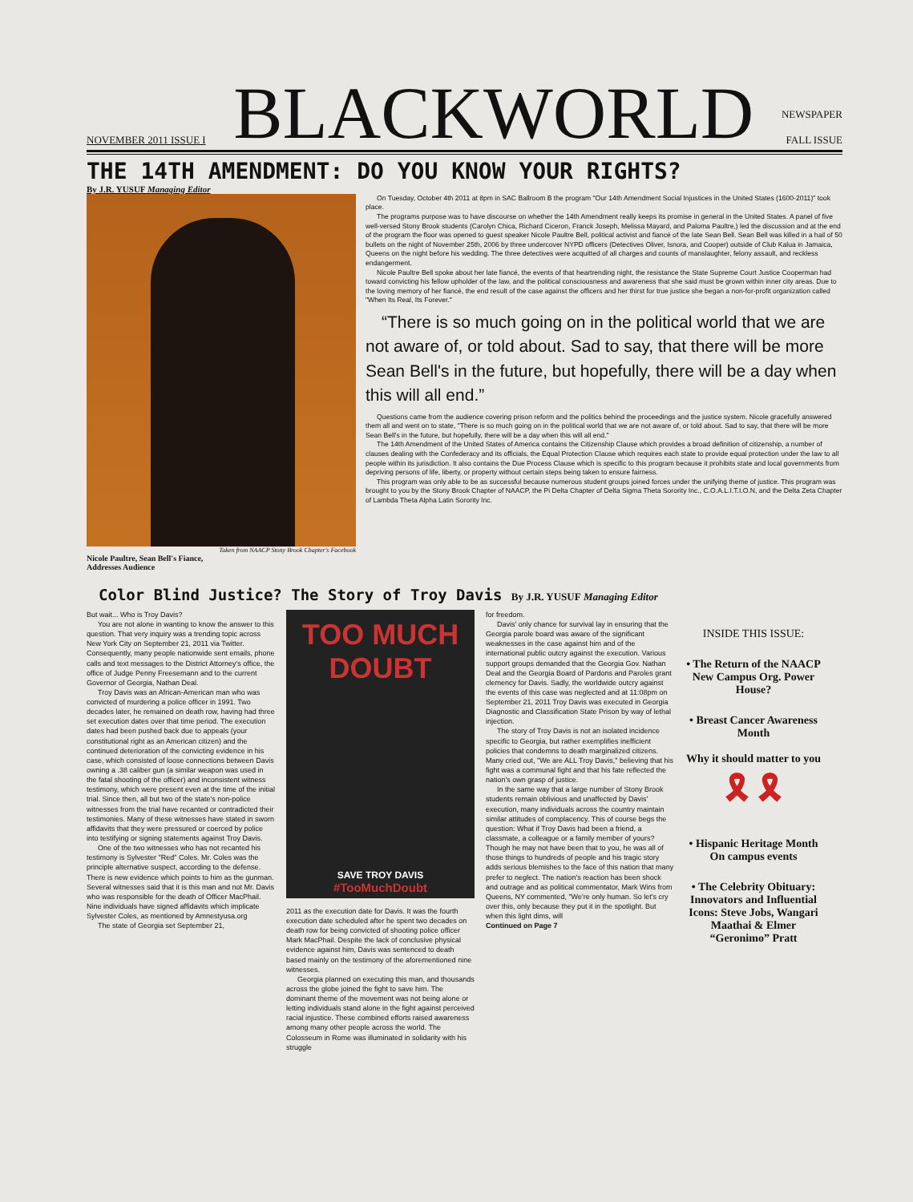NOVEMBER 2011 ISSUE I
BLACKWORLD
NEWSPAPER
FALL ISSUE
THE 14TH AMENDMENT: DO YOU KNOW YOUR RIGHTS?
By J.R. YUSUF Managing Editor
Taken from NAACP Stony Brook Chapter's Facebook
Nicole Paultre, Sean Bell's Fiance,
Addresses Audience
On Tuesday, October 4th 2011 at 8pm in SAC Ballroom B the program "Our 14th Amendment Social Injustices in the United States (1600-2011)" took place.
The programs purpose was to have discourse on whether the 14th Amendment really keeps its promise in general in the United States. A panel of five well-versed Stony Brook students (Carolyn Chica, Richard Ciceron, Franck Joseph, Melissa Mayard, and Paloma Paultre,) led the discussion and at the end of the program the floor was opened to guest speaker Nicole Paultre Bell, political activist and fiancé of the late Sean Bell. Sean Bell was killed in a hail of 50 bullets on the night of November 25th, 2006 by three undercover NYPD officers (Detectives Oliver, Isnora, and Cooper) outside of Club Kalua in Jamaica, Queens on the night before his wedding. The three detectives were acquitted of all charges and counts of manslaughter, felony assault, and reckless endangerment.
Nicole Paultre Bell spoke about her late fiancé, the events of that heartrending night, the resistance the State Supreme Court Justice Cooperman had toward convicting his fellow upholder of the law, and the political consciousness and awareness that she said must be grown within inner city areas. Due to the loving memory of her fiancé, the end result of the case against the officers and her thirst for true justice she began a non-for-profit organization called "When Its Real, Its Forever."
“There is so much going on in the political world that we are not aware of, or told about. Sad to say, that there will be more Sean Bell's in the future, but hopefully, there will be a day when this will all end.”
Questions came from the audience covering prison reform and the politics behind the proceedings and the justice system. Nicole gracefully answered them all and went on to state, "There is so much going on in the political world that we are not aware of, or told about. Sad to say, that there will be more Sean Bell's in the future, but hopefully, there will be a day when this will all end."
The 14th Amendment of the United States of America contains the Citizenship Clause which provides a broad definition of citizenship, a number of clauses dealing with the Confederacy and its officials, the Equal Protection Clause which requires each state to provide equal protection under the law to all people within its jurisdiction. It also contains the Due Process Clause which is specific to this program because it prohibits state and local governments from depriving persons of life, liberty, or property without certain steps being taken to ensure fairness.
This program was only able to be as successful because numerous student groups joined forces under the unifying theme of justice. This program was brought to you by the Stony Brook Chapter of NAACP, the Pi Delta Chapter of Delta Sigma Theta Sorority Inc., C.O.A.L.I.T.I.O.N, and the Delta Zeta Chapter of Lambda Theta Alpha Latin Sorority Inc.
Color Blind Justice? The Story of Troy Davis By J.R. YUSUF Managing Editor
But wait... Who is Troy Davis?
You are not alone in wanting to know the answer to this question. That very inquiry was a trending topic across New York City on September 21, 2011 via Twitter. Consequently, many people nationwide sent emails, phone calls and text messages to the District Attorney's office, the office of Judge Penny Freesemann and to the current Governor of Georgia, Nathan Deal.
Troy Davis was an African-American man who was convicted of murdering a police officer in 1991. Two decades later, he remained on death row, having had three set execution dates over that time period. The execution dates had been pushed back due to appeals (your constitutional right as an American citizen) and the continued deterioration of the convicting evidence in his case, which consisted of loose connections between Davis owning a .38 caliber gun (a similar weapon was used in the fatal shooting of the officer) and inconsistent witness testimony, which were present even at the time of the initial trial. Since then, all but two of the state's non-police witnesses from the trial have recanted or contradicted their testimonies. Many of these witnesses have stated in sworn affidavits that they were pressured or coerced by police into testifying or signing statements against Troy Davis.
One of the two witnesses who has not recanted his testimony is Sylvester "Red" Coles. Mr. Coles was the principle alternative suspect, according to the defense. There is new evidence which points to him as the gunman. Several witnesses said that it is this man and not Mr. Davis who was responsible for the death of Officer MacPhail. Nine individuals have signed affidavits which implicate Sylvester Coles, as mentioned by Amnestyusa.org
The state of Georgia set September 21,
TOO MUCH
DOUBT
SAVE TROY DAVIS
#TooMuchDoubt
2011 as the execution date for Davis. It was the fourth execution date scheduled after he spent two decades on death row for being convicted of shooting police officer Mark MacPhail. Despite the lack of conclusive physical evidence against him, Davis was sentenced to death based mainly on the testimony of the aforementioned nine witnesses.
Georgia planned on executing this man, and thousands across the globe joined the fight to save him. The dominant theme of the movement was not being alone or letting individuals stand alone in the fight against perceived racial injustice. These combined efforts raised awareness among many other people across the world. The Colosseum in Rome was illuminated in solidarity with his struggle
for freedom.
Davis' only chance for survival lay in ensuring that the Georgia parole board was aware of the significant weaknesses in the case against him and of the international public outcry against the execution. Various support groups demanded that the Georgia Gov. Nathan Deal and the Georgia Board of Pardons and Paroles grant clemency for Davis. Sadly, the worldwide outcry against the events of this case was neglected and at 11:08pm on September 21, 2011 Troy Davis was executed in Georgia Diagnostic and Classification State Prison by way of lethal injection.
The story of Troy Davis is not an isolated incidence specific to Georgia, but rather exemplifies inefficient policies that condemns to death marginalized citizens. Many cried out, "We are ALL Troy Davis," believing that his fight was a communal fight and that his fate reflected the nation's own grasp of justice.
In the same way that a large number of Stony Brook students remain oblivious and unaffected by Davis' execution, many individuals across the country maintain similar attitudes of complacency. This of course begs the question: What if Troy Davis had been a friend, a classmate, a colleague or a family member of yours? Though he may not have been that to you, he was all of those things to hundreds of people and his tragic story adds serious blemishes to the face of this nation that many prefer to neglect. The nation's reaction has been shock and outrage and as political commentator, Mark Wins from Queens, NY commented, "We're only human. So let's cry over this, only because they put it in the spotlight. But when this light dims, will
Continued on Page 7
INSIDE THIS ISSUE:
• The Return of the NAACP New Campus Org. Power House?
• Breast Cancer Awareness Month
Why it should matter to you
🎗 🎗
• Hispanic Heritage Month On campus events
• The Celebrity Obituary: Innovators and Influential Icons: Steve Jobs, Wangari Maathai & Elmer “Geronimo” Pratt